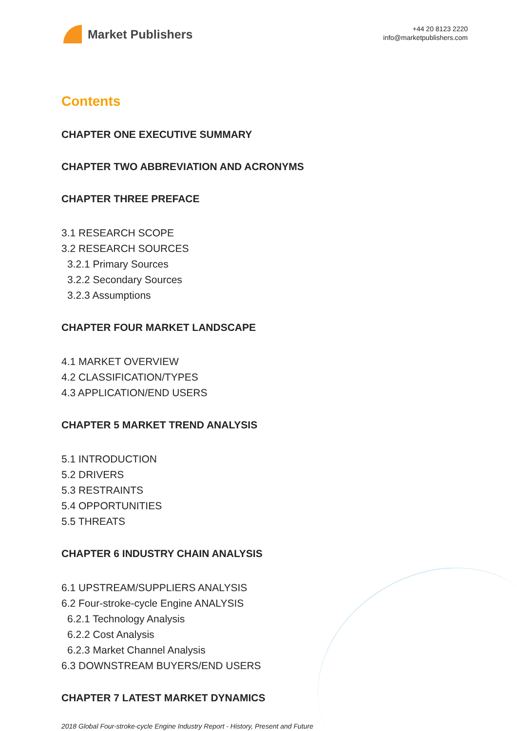Market Publishers
+44 20 8123 2220
info@marketpublishers.com
Contents
CHAPTER ONE EXECUTIVE SUMMARY
CHAPTER TWO ABBREVIATION AND ACRONYMS
CHAPTER THREE PREFACE
3.1 RESEARCH SCOPE
3.2 RESEARCH SOURCES
3.2.1 Primary Sources
3.2.2 Secondary Sources
3.2.3 Assumptions
CHAPTER FOUR MARKET LANDSCAPE
4.1 MARKET OVERVIEW
4.2 CLASSIFICATION/TYPES
4.3 APPLICATION/END USERS
CHAPTER 5 MARKET TREND ANALYSIS
5.1 INTRODUCTION
5.2 DRIVERS
5.3 RESTRAINTS
5.4 OPPORTUNITIES
5.5 THREATS
CHAPTER 6 INDUSTRY CHAIN ANALYSIS
6.1 UPSTREAM/SUPPLIERS ANALYSIS
6.2 Four-stroke-cycle Engine ANALYSIS
6.2.1 Technology Analysis
6.2.2 Cost Analysis
6.2.3 Market Channel Analysis
6.3 DOWNSTREAM BUYERS/END USERS
CHAPTER 7 LATEST MARKET DYNAMICS
2018 Global Four-stroke-cycle Engine Industry Report - History, Present and Future